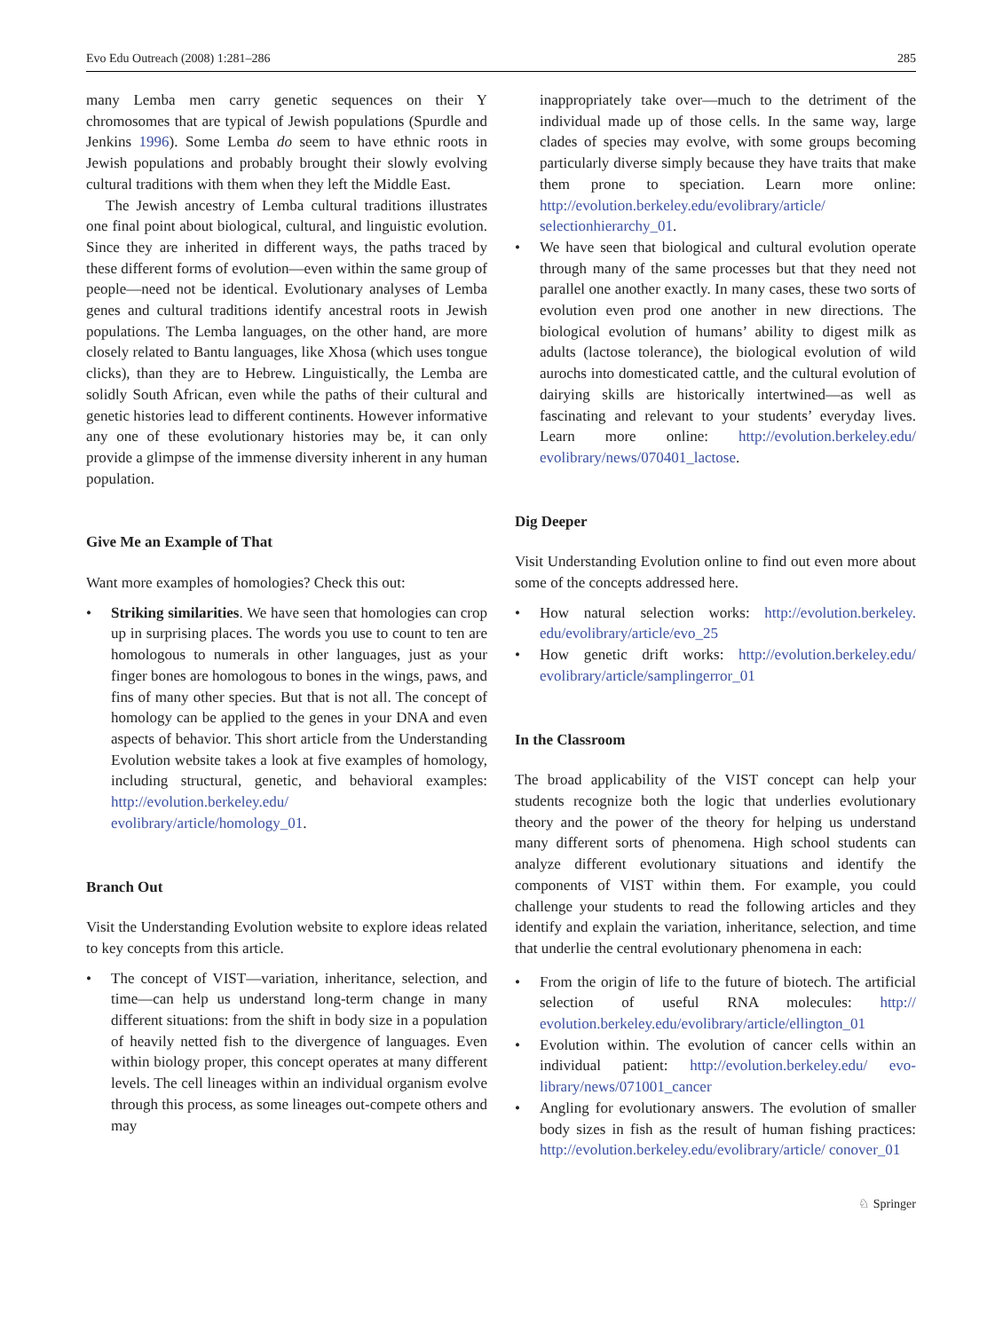Evo Edu Outreach (2008) 1:281–286 285
many Lemba men carry genetic sequences on their Y chromosomes that are typical of Jewish populations (Spurdle and Jenkins 1996). Some Lemba do seem to have ethnic roots in Jewish populations and probably brought their slowly evolving cultural traditions with them when they left the Middle East.
The Jewish ancestry of Lemba cultural traditions illustrates one final point about biological, cultural, and linguistic evolution. Since they are inherited in different ways, the paths traced by these different forms of evolution—even within the same group of people—need not be identical. Evolutionary analyses of Lemba genes and cultural traditions identify ancestral roots in Jewish populations. The Lemba languages, on the other hand, are more closely related to Bantu languages, like Xhosa (which uses tongue clicks), than they are to Hebrew. Linguistically, the Lemba are solidly South African, even while the paths of their cultural and genetic histories lead to different continents. However informative any one of these evolutionary histories may be, it can only provide a glimpse of the immense diversity inherent in any human population.
Give Me an Example of That
Want more examples of homologies? Check this out:
• Striking similarities. We have seen that homologies can crop up in surprising places. The words you use to count to ten are homologous to numerals in other languages, just as your finger bones are homologous to bones in the wings, paws, and fins of many other species. But that is not all. The concept of homology can be applied to the genes in your DNA and even aspects of behavior. This short article from the Understanding Evolution website takes a look at five examples of homology, including structural, genetic, and behavioral examples: http://evolution.berkeley.edu/ evolibrary/article/homology_01.
Branch Out
Visit the Understanding Evolution website to explore ideas related to key concepts from this article.
• The concept of VIST—variation, inheritance, selection, and time—can help us understand long-term change in many different situations: from the shift in body size in a population of heavily netted fish to the divergence of languages. Even within biology proper, this concept operates at many different levels. The cell lineages within an individual organism evolve through this process, as some lineages out-compete others and may
inappropriately take over—much to the detriment of the individual made up of those cells. In the same way, large clades of species may evolve, with some groups becoming particularly diverse simply because they have traits that make them prone to speciation. Learn more online: http://evolution.berkeley.edu/evolibrary/article/ selectionhierarchy_01.
• We have seen that biological and cultural evolution operate through many of the same processes but that they need not parallel one another exactly. In many cases, these two sorts of evolution even prod one another in new directions. The biological evolution of humans’ ability to digest milk as adults (lactose tolerance), the biological evolution of wild aurochs into domesticated cattle, and the cultural evolution of dairying skills are historically intertwined—as well as fascinating and relevant to your students’ everyday lives. Learn more online: http://evolution.berkeley.edu/ evolibrary/news/070401_lactose.
Dig Deeper
Visit Understanding Evolution online to find out even more about some of the concepts addressed here.
• How natural selection works: http://evolution.berkeley. edu/evolibrary/article/evo_25
• How genetic drift works: http://evolution.berkeley.edu/ evolibrary/article/samplingerror_01
In the Classroom
The broad applicability of the VIST concept can help your students recognize both the logic that underlies evolutionary theory and the power of the theory for helping us understand many different sorts of phenomena. High school students can analyze different evolutionary situations and identify the components of VIST within them. For example, you could challenge your students to read the following articles and they identify and explain the variation, inheritance, selection, and time that underlie the central evolutionary phenomena in each:
• From the origin of life to the future of biotech. The artificial selection of useful RNA molecules: http:// evolution.berkeley.edu/evolibrary/article/ellington_01
• Evolution within. The evolution of cancer cells within an individual patient: http://evolution.berkeley.edu/ evo-library/news/071001_cancer
• Angling for evolutionary answers. The evolution of smaller body sizes in fish as the result of human fishing practices: http://evolution.berkeley.edu/evolibrary/article/ conover_01
♘ Springer